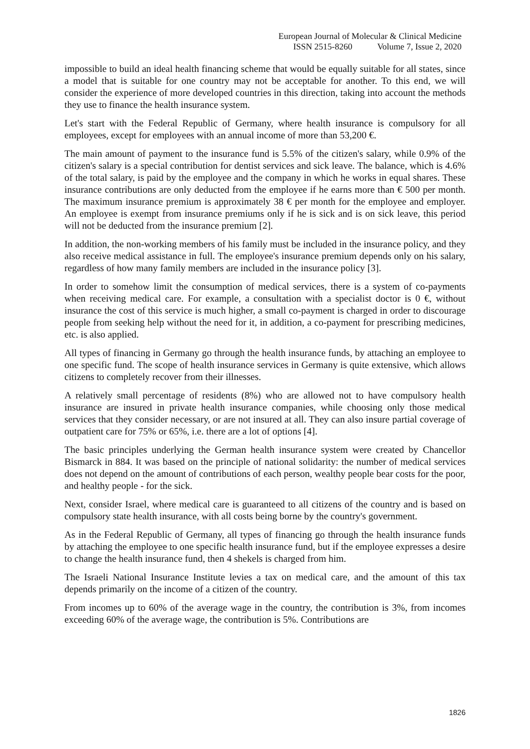European Journal of Molecular & Clinical Medicine
ISSN 2515-8260 Volume 7, Issue 2, 2020
impossible to build an ideal health financing scheme that would be equally suitable for all states, since a model that is suitable for one country may not be acceptable for another. To this end, we will consider the experience of more developed countries in this direction, taking into account the methods they use to finance the health insurance system.
Let's start with the Federal Republic of Germany, where health insurance is compulsory for all employees, except for employees with an annual income of more than 53,200 €.
The main amount of payment to the insurance fund is 5.5% of the citizen's salary, while 0.9% of the citizen's salary is a special contribution for dentist services and sick leave. The balance, which is 4.6% of the total salary, is paid by the employee and the company in which he works in equal shares. These insurance contributions are only deducted from the employee if he earns more than € 500 per month. The maximum insurance premium is approximately 38 € per month for the employee and employer. An employee is exempt from insurance premiums only if he is sick and is on sick leave, this period will not be deducted from the insurance premium [2].
In addition, the non-working members of his family must be included in the insurance policy, and they also receive medical assistance in full. The employee's insurance premium depends only on his salary, regardless of how many family members are included in the insurance policy [3].
In order to somehow limit the consumption of medical services, there is a system of co-payments when receiving medical care. For example, a consultation with a specialist doctor is 0 €, without insurance the cost of this service is much higher, a small co-payment is charged in order to discourage people from seeking help without the need for it, in addition, a co-payment for prescribing medicines, etc. is also applied.
All types of financing in Germany go through the health insurance funds, by attaching an employee to one specific fund. The scope of health insurance services in Germany is quite extensive, which allows citizens to completely recover from their illnesses.
A relatively small percentage of residents (8%) who are allowed not to have compulsory health insurance are insured in private health insurance companies, while choosing only those medical services that they consider necessary, or are not insured at all. They can also insure partial coverage of outpatient care for 75% or 65%, i.e. there are a lot of options [4].
The basic principles underlying the German health insurance system were created by Chancellor Bismarck in 884. It was based on the principle of national solidarity: the number of medical services does not depend on the amount of contributions of each person, wealthy people bear costs for the poor, and healthy people - for the sick.
Next, consider Israel, where medical care is guaranteed to all citizens of the country and is based on compulsory state health insurance, with all costs being borne by the country's government.
As in the Federal Republic of Germany, all types of financing go through the health insurance funds by attaching the employee to one specific health insurance fund, but if the employee expresses a desire to change the health insurance fund, then 4 shekels is charged from him.
The Israeli National Insurance Institute levies a tax on medical care, and the amount of this tax depends primarily on the income of a citizen of the country.
From incomes up to 60% of the average wage in the country, the contribution is 3%, from incomes exceeding 60% of the average wage, the contribution is 5%. Contributions are
1826